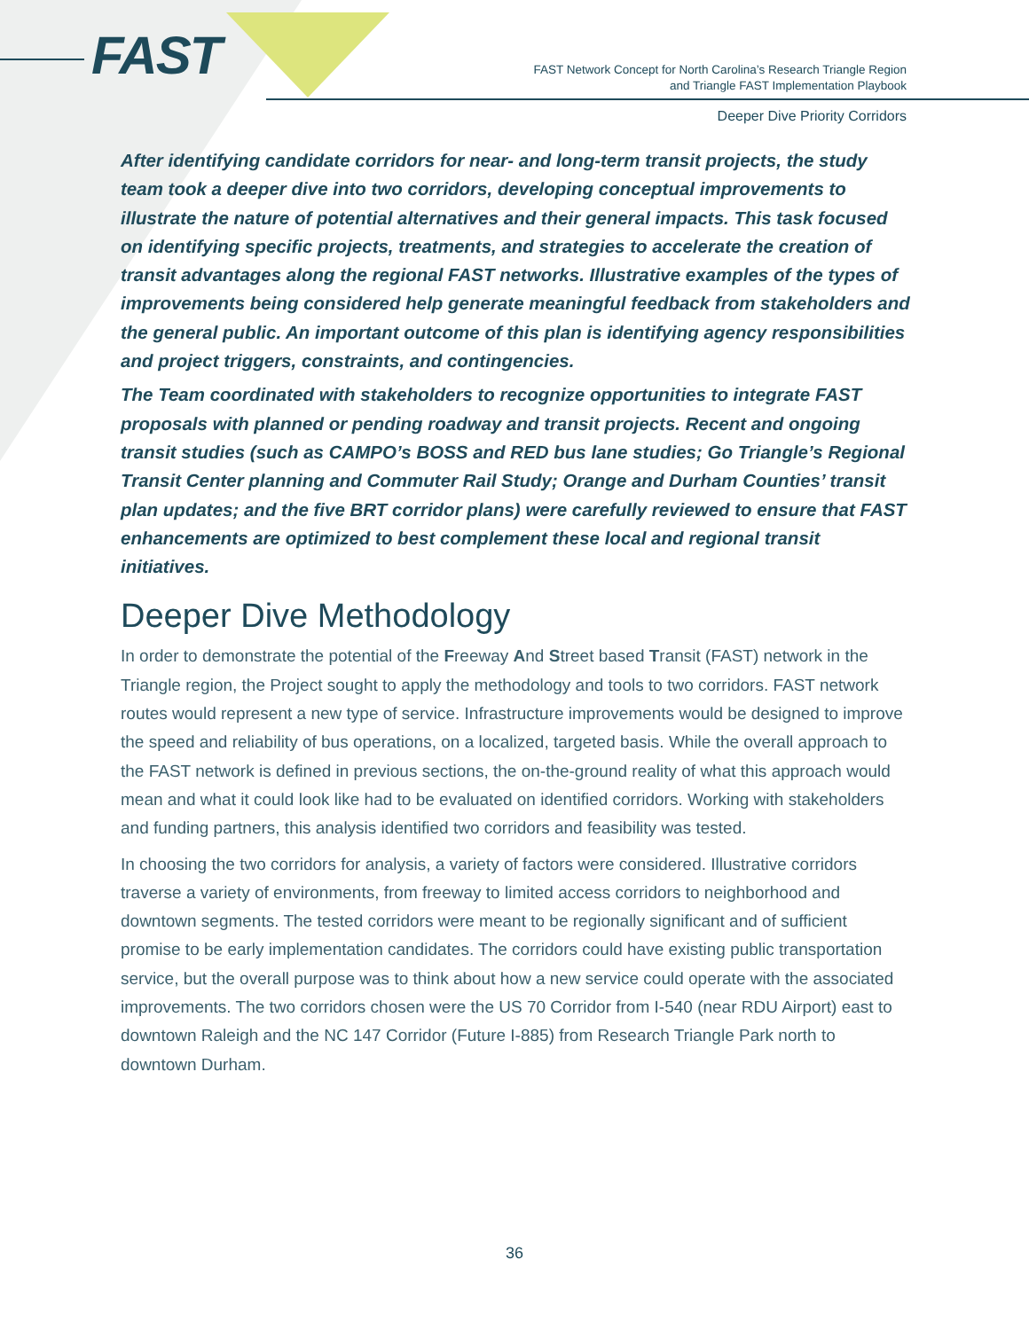FAST
FAST Network Concept for North Carolina’s Research Triangle Region
and Triangle FAST Implementation Playbook
Deeper Dive Priority Corridors
After identifying candidate corridors for near- and long-term transit projects, the study team took a deeper dive into two corridors, developing conceptual improvements to illustrate the nature of potential alternatives and their general impacts. This task focused on identifying specific projects, treatments, and strategies to accelerate the creation of transit advantages along the regional FAST networks. Illustrative examples of the types of improvements being considered help generate meaningful feedback from stakeholders and the general public. An important outcome of this plan is identifying agency responsibilities and project triggers, constraints, and contingencies.
The Team coordinated with stakeholders to recognize opportunities to integrate FAST proposals with planned or pending roadway and transit projects. Recent and ongoing transit studies (such as CAMPO’s BOSS and RED bus lane studies; Go Triangle’s Regional Transit Center planning and Commuter Rail Study; Orange and Durham Counties’ transit plan updates; and the five BRT corridor plans) were carefully reviewed to ensure that FAST enhancements are optimized to best complement these local and regional transit initiatives.
Deeper Dive Methodology
In order to demonstrate the potential of the Freeway And Street based Transit (FAST) network in the Triangle region, the Project sought to apply the methodology and tools to two corridors. FAST network routes would represent a new type of service. Infrastructure improvements would be designed to improve the speed and reliability of bus operations, on a localized, targeted basis. While the overall approach to the FAST network is defined in previous sections, the on-the-ground reality of what this approach would mean and what it could look like had to be evaluated on identified corridors. Working with stakeholders and funding partners, this analysis identified two corridors and feasibility was tested.
In choosing the two corridors for analysis, a variety of factors were considered. Illustrative corridors traverse a variety of environments, from freeway to limited access corridors to neighborhood and downtown segments. The tested corridors were meant to be regionally significant and of sufficient promise to be early implementation candidates. The corridors could have existing public transportation service, but the overall purpose was to think about how a new service could operate with the associated improvements. The two corridors chosen were the US 70 Corridor from I-540 (near RDU Airport) east to downtown Raleigh and the NC 147 Corridor (Future I-885) from Research Triangle Park north to downtown Durham.
36